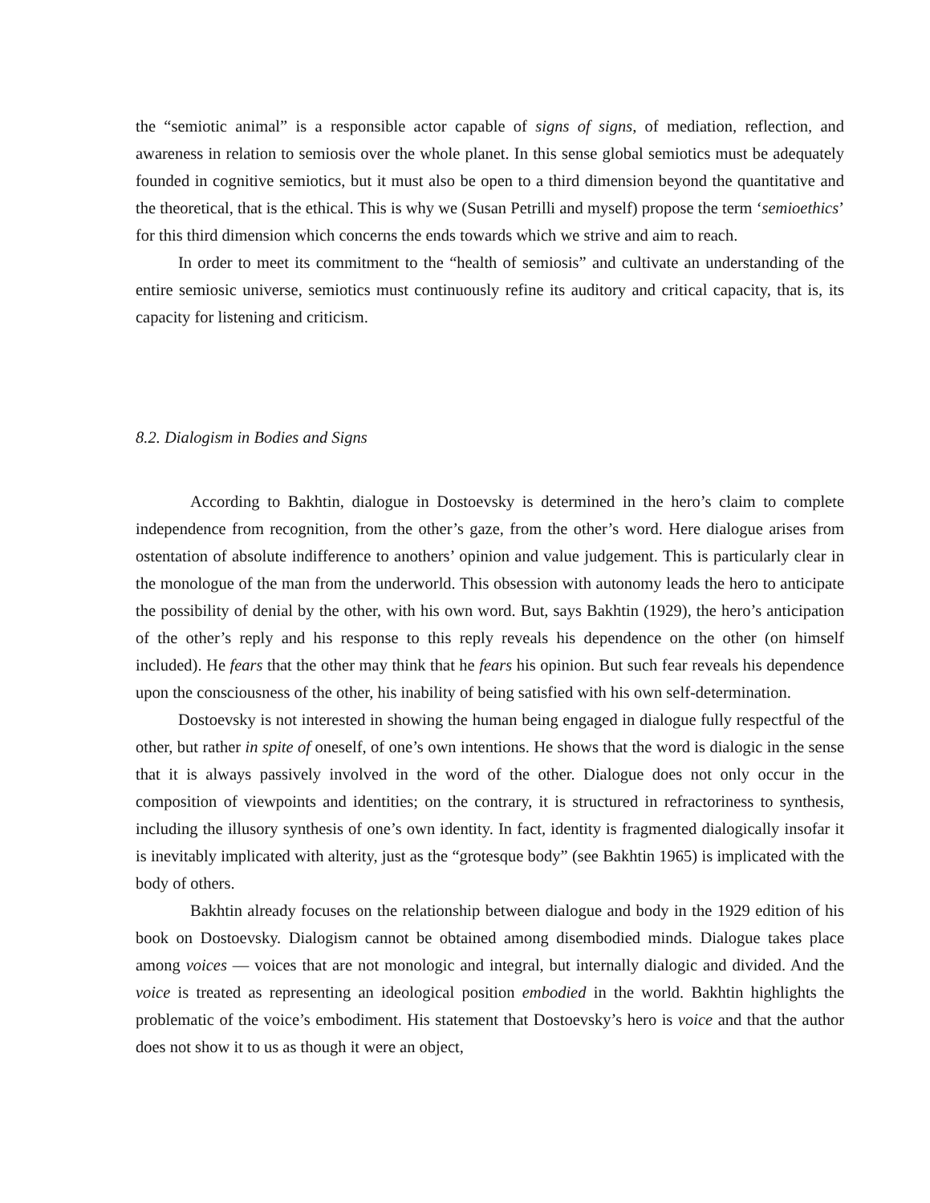the “semiotic animal” is a responsible actor capable of signs of signs, of mediation, reflection, and awareness in relation to semiosis over the whole planet. In this sense global semiotics must be adequately founded in cognitive semiotics, but it must also be open to a third dimension beyond the quantitative and the theoretical, that is the ethical. This is why we (Susan Petrilli and myself) propose the term ‘semioethics’ for this third dimension which concerns the ends towards which we strive and aim to reach.
In order to meet its commitment to the “health of semiosis” and cultivate an understanding of the entire semiosic universe, semiotics must continuously refine its auditory and critical capacity, that is, its capacity for listening and criticism.
8.2. Dialogism in Bodies and Signs
According to Bakhtin, dialogue in Dostoevsky is determined in the hero’s claim to complete independence from recognition, from the other’s gaze, from the other’s word. Here dialogue arises from ostentation of absolute indifference to anothers’ opinion and value judgement. This is particularly clear in the monologue of the man from the underworld. This obsession with autonomy leads the hero to anticipate the possibility of denial by the other, with his own word. But, says Bakhtin (1929), the hero’s anticipation of the other’s reply and his response to this reply reveals his dependence on the other (on himself included). He fears that the other may think that he fears his opinion. But such fear reveals his dependence upon the consciousness of the other, his inability of being satisfied with his own self-determination.
Dostoevsky is not interested in showing the human being engaged in dialogue fully respectful of the other, but rather in spite of oneself, of one’s own intentions. He shows that the word is dialogic in the sense that it is always passively involved in the word of the other. Dialogue does not only occur in the composition of viewpoints and identities; on the contrary, it is structured in refractoriness to synthesis, including the illusory synthesis of one’s own identity. In fact, identity is fragmented dialogically insofar it is inevitably implicated with alterity, just as the “grotesque body” (see Bakhtin 1965) is implicated with the body of others.
Bakhtin already focuses on the relationship between dialogue and body in the 1929 edition of his book on Dostoevsky. Dialogism cannot be obtained among disembodied minds. Dialogue takes place among voices — voices that are not monologic and integral, but internally dialogic and divided. And the voice is treated as representing an ideological position embodied in the world. Bakhtin highlights the problematic of the voice’s embodiment. His statement that Dostoevsky’s hero is voice and that the author does not show it to us as though it were an object,